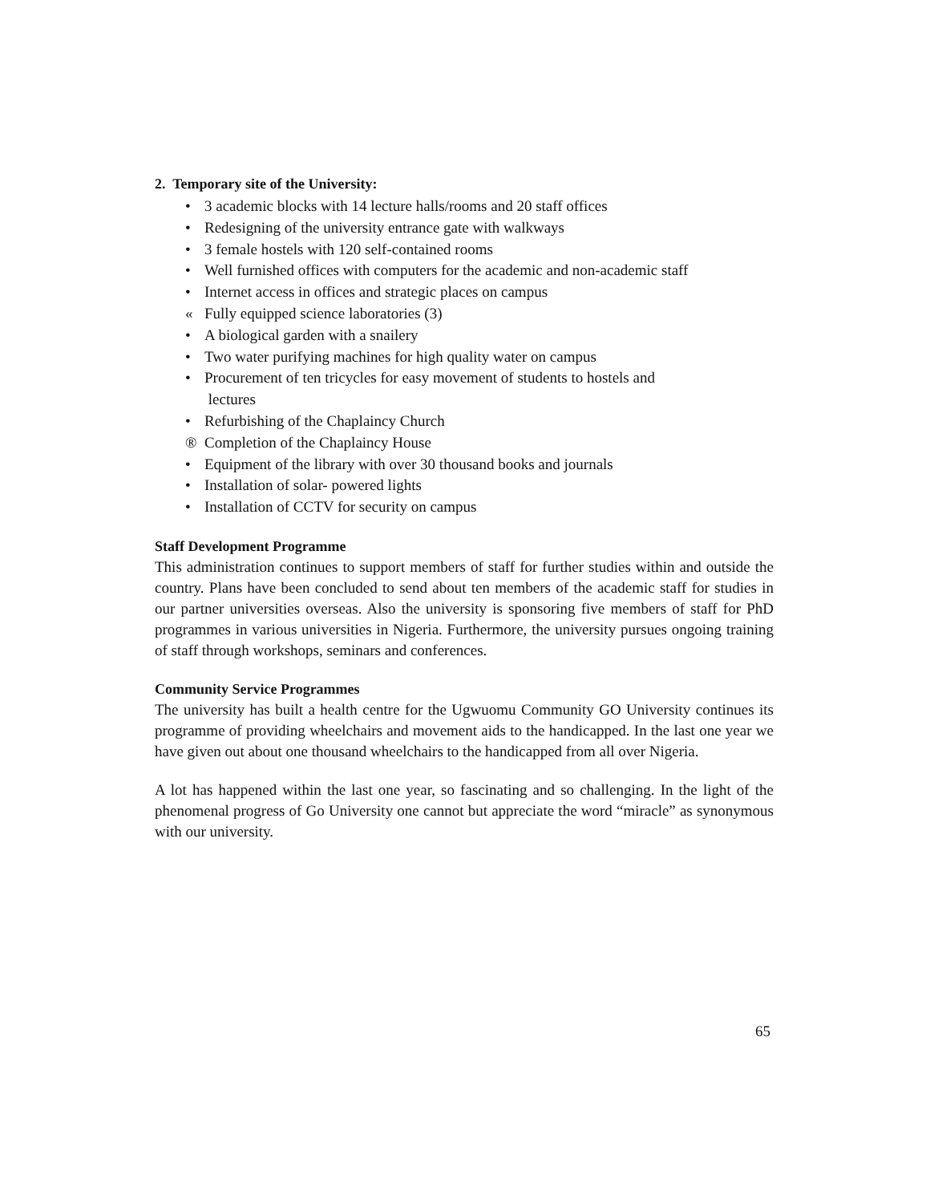2. Temporary site of the University:
• 3 academic blocks with 14 lecture halls/rooms and 20 staff offices
• Redesigning of the university entrance gate with walkways
• 3 female hostels with 120 self-contained rooms
• Well furnished offices with computers for the academic and non-academic staff
• Internet access in offices and strategic places on campus
« Fully equipped science laboratories (3)
• A biological garden with a snailery
• Two water purifying machines for high quality water on campus
• Procurement of ten tricycles for easy movement of students to hostels and
lectures
• Refurbishing of the Chaplaincy Church
® Completion of the Chaplaincy House
• Equipment of the library with over 30 thousand books and journals
• Installation of solar- powered lights
• Installation of CCTV for security on campus
Staff Development Programme
This administration continues to support members of staff for further studies within and outside the country. Plans have been concluded to send about ten members of the academic staff for studies in our partner universities overseas. Also the university is sponsoring five members of staff for PhD programmes in various universities in Nigeria. Furthermore, the university pursues ongoing training of staff through workshops, seminars and conferences.
Community Service Programmes
The university has built a health centre for the Ugwuomu Community GO University continues its programme of providing wheelchairs and movement aids to the handicapped. In the last one year we have given out about one thousand wheelchairs to the handicapped from all over Nigeria.
A lot has happened within the last one year, so fascinating and so challenging. In the light of the phenomenal progress of Go University one cannot but appreciate the word “miracle” as synonymous with our university.
65